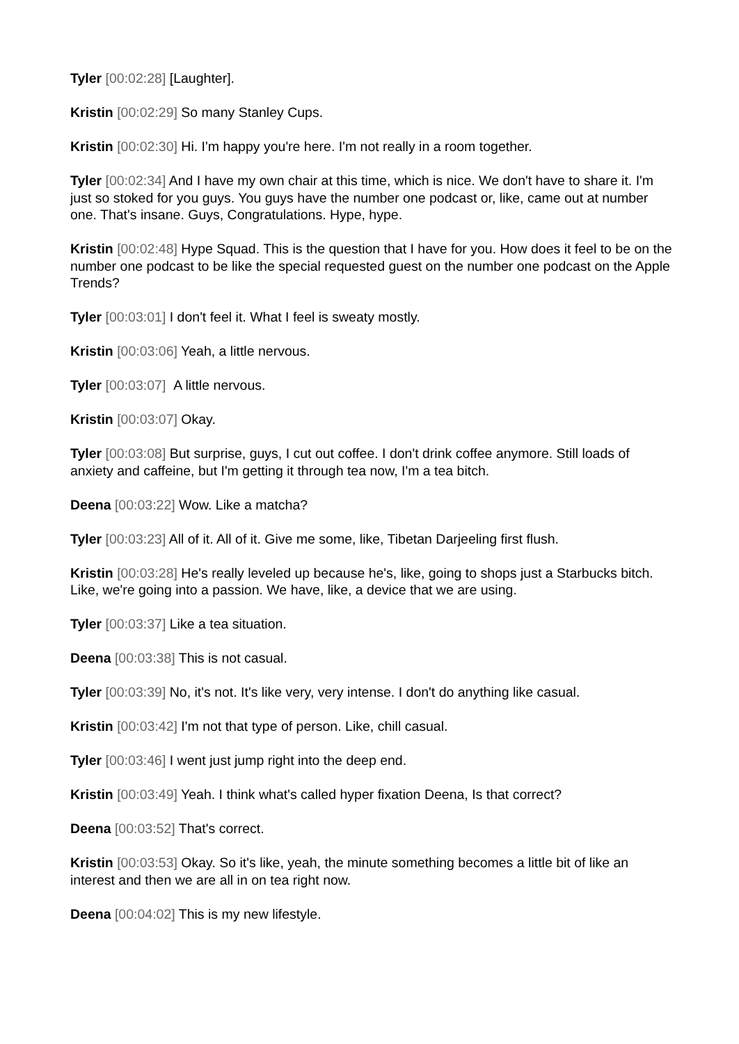Tyler [00:02:28] [Laughter].
Kristin [00:02:29] So many Stanley Cups.
Kristin [00:02:30] Hi. I'm happy you're here. I'm not really in a room together.
Tyler [00:02:34] And I have my own chair at this time, which is nice. We don't have to share it. I'm just so stoked for you guys. You guys have the number one podcast or, like, came out at number one. That's insane. Guys, Congratulations. Hype, hype.
Kristin [00:02:48] Hype Squad. This is the question that I have for you. How does it feel to be on the number one podcast to be like the special requested guest on the number one podcast on the Apple Trends?
Tyler [00:03:01] I don't feel it. What I feel is sweaty mostly.
Kristin [00:03:06] Yeah, a little nervous.
Tyler [00:03:07] A little nervous.
Kristin [00:03:07] Okay.
Tyler [00:03:08] But surprise, guys, I cut out coffee. I don't drink coffee anymore. Still loads of anxiety and caffeine, but I'm getting it through tea now, I'm a tea bitch.
Deena [00:03:22] Wow. Like a matcha?
Tyler [00:03:23] All of it. All of it. Give me some, like, Tibetan Darjeeling first flush.
Kristin [00:03:28] He's really leveled up because he's, like, going to shops just a Starbucks bitch. Like, we're going into a passion. We have, like, a device that we are using.
Tyler [00:03:37] Like a tea situation.
Deena [00:03:38] This is not casual.
Tyler [00:03:39] No, it's not. It's like very, very intense. I don't do anything like casual.
Kristin [00:03:42] I'm not that type of person. Like, chill casual.
Tyler [00:03:46] I went just jump right into the deep end.
Kristin [00:03:49] Yeah. I think what's called hyper fixation Deena, Is that correct?
Deena [00:03:52] That's correct.
Kristin [00:03:53] Okay. So it's like, yeah, the minute something becomes a little bit of like an interest and then we are all in on tea right now.
Deena [00:04:02] This is my new lifestyle.